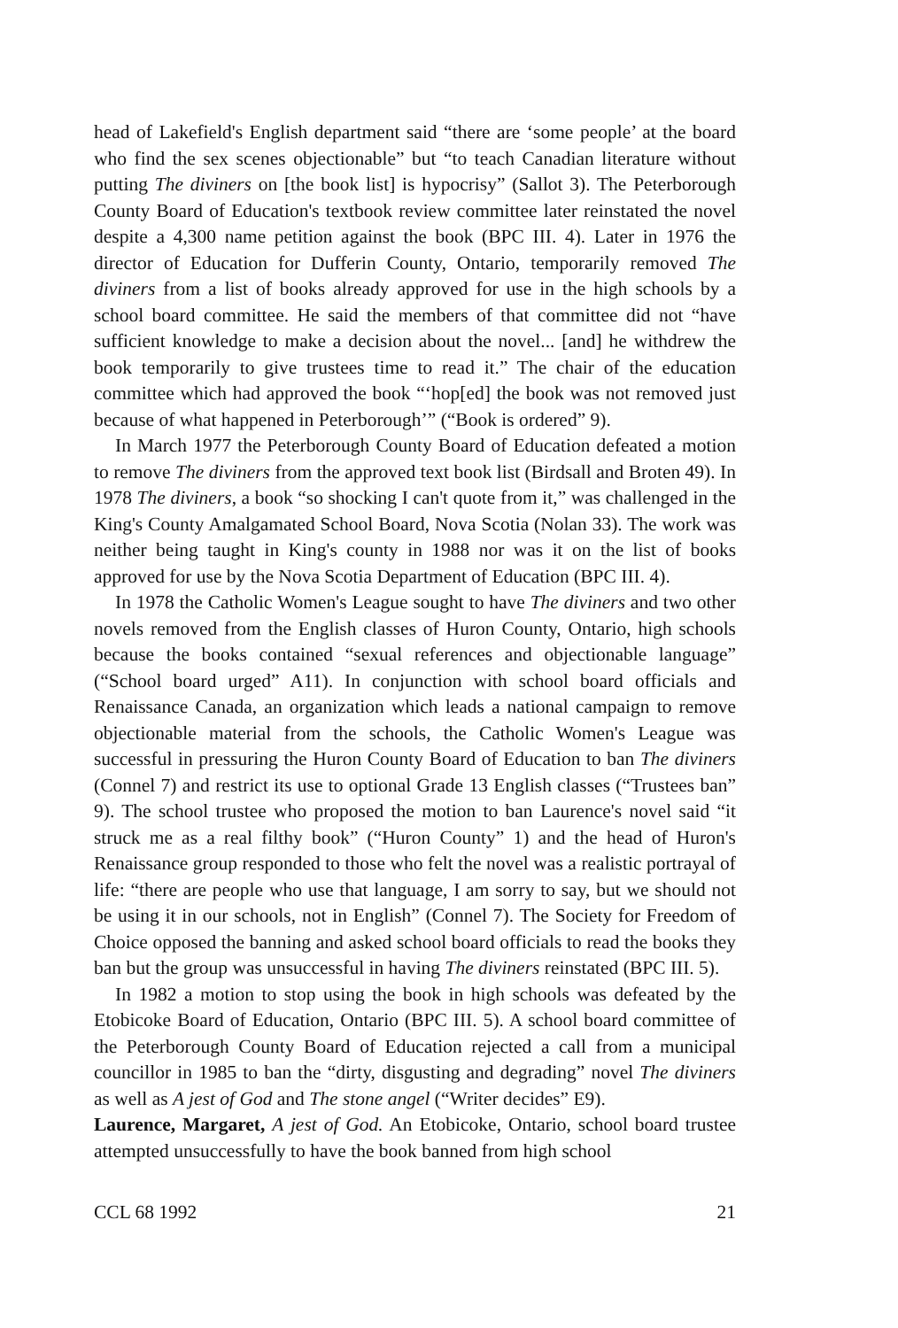head of Lakefield's English department said “there are ‘some people’ at the board who find the sex scenes objectionable” but “to teach Canadian literature without putting The diviners on [the book list] is hypocrisy” (Sallot 3). The Peterborough County Board of Education's textbook review committee later reinstated the novel despite a 4,300 name petition against the book (BPC III. 4). Later in 1976 the director of Education for Dufferin County, Ontario, temporarily removed The diviners from a list of books already approved for use in the high schools by a school board committee. He said the members of that committee did not “have sufficient knowledge to make a decision about the novel... [and] he withdrew the book temporarily to give trustees time to read it.” The chair of the education committee which had approved the book “‘hop[ed] the book was not removed just because of what happened in Peterborough’” (“Book is ordered” 9).
In March 1977 the Peterborough County Board of Education defeated a motion to remove The diviners from the approved text book list (Birdsall and Broten 49). In 1978 The diviners, a book “so shocking I can't quote from it,” was challenged in the King's County Amalgamated School Board, Nova Scotia (Nolan 33). The work was neither being taught in King's county in 1988 nor was it on the list of books approved for use by the Nova Scotia Department of Education (BPC III. 4).
In 1978 the Catholic Women's League sought to have The diviners and two other novels removed from the English classes of Huron County, Ontario, high schools because the books contained “sexual references and objectionable language” (“School board urged” A11). In conjunction with school board officials and Renaissance Canada, an organization which leads a national campaign to remove objectionable material from the schools, the Catholic Women's League was successful in pressuring the Huron County Board of Education to ban The diviners (Connel 7) and restrict its use to optional Grade 13 English classes (“Trustees ban” 9). The school trustee who proposed the motion to ban Laurence's novel said “it struck me as a real filthy book” (“Huron County” 1) and the head of Huron's Renaissance group responded to those who felt the novel was a realistic portrayal of life: “there are people who use that language, I am sorry to say, but we should not be using it in our schools, not in English” (Connel 7). The Society for Freedom of Choice opposed the banning and asked school board officials to read the books they ban but the group was unsuccessful in having The diviners reinstated (BPC III. 5).
In 1982 a motion to stop using the book in high schools was defeated by the Etobicoke Board of Education, Ontario (BPC III. 5). A school board committee of the Peterborough County Board of Education rejected a call from a municipal councillor in 1985 to ban the “dirty, disgusting and degrading” novel The diviners as well as A jest of God and The stone angel (“Writer decides” E9).
Laurence, Margaret, A jest of God. An Etobicoke, Ontario, school board trustee attempted unsuccessfully to have the book banned from high school
CCL 68 1992 21